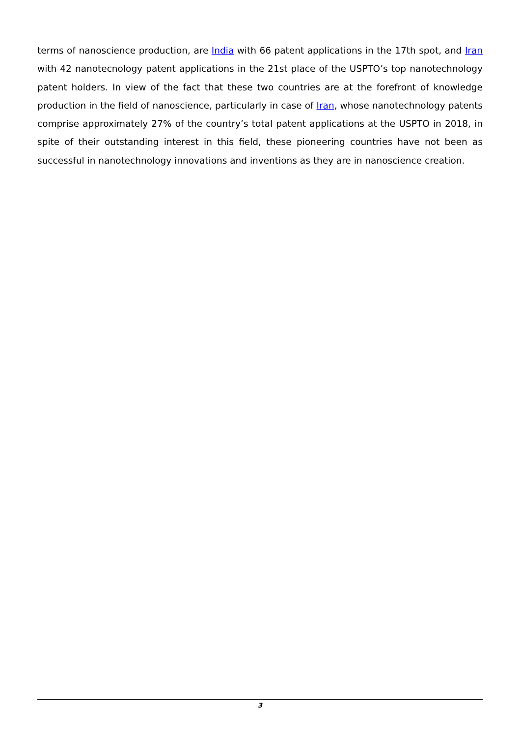terms of nanoscience production, are India with 66 patent applications in the 17th spot, and Iran with 42 nanotecnology patent applications in the 21st place of the USPTO’s top nanotechnology patent holders. In view of the fact that these two countries are at the forefront of knowledge production in the field of nanoscience, particularly in case of Iran, whose nanotechnology patents comprise approximately 27% of the country’s total patent applications at the USPTO in 2018, in spite of their outstanding interest in this field, these pioneering countries have not been as successful in nanotechnology innovations and inventions as they are in nanoscience creation.
3